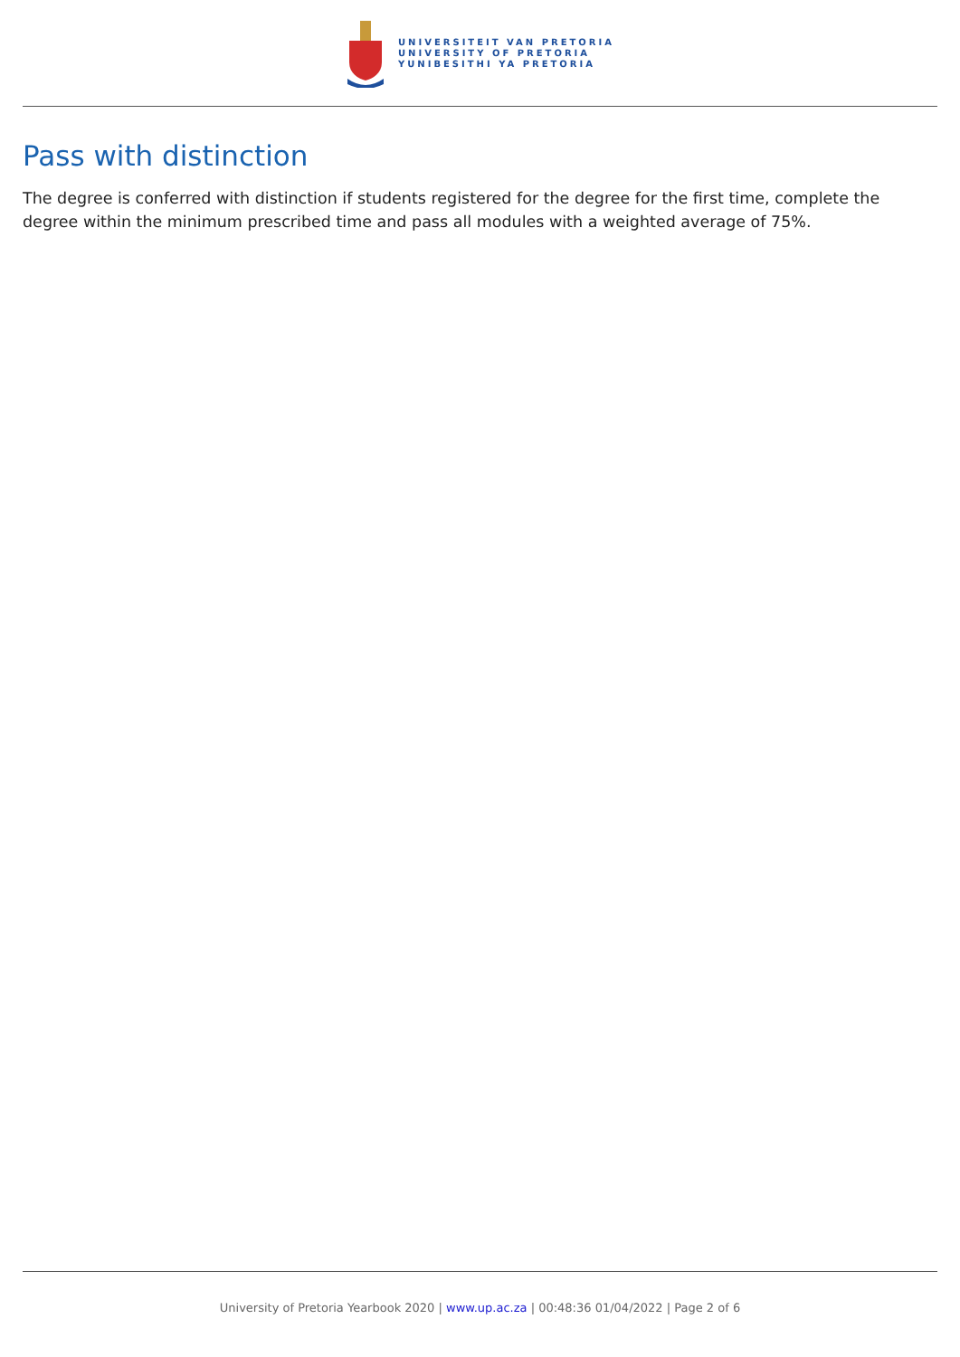UNIVERSITEIT VAN PRETORIA
UNIVERSITY OF PRETORIA
YUNIBESITHI YA PRETORIA
Pass with distinction
The degree is conferred with distinction if students registered for the degree for the first time, complete the degree within the minimum prescribed time and pass all modules with a weighted average of 75%.
University of Pretoria Yearbook 2020 | www.up.ac.za | 00:48:36 01/04/2022 | Page 2 of 6